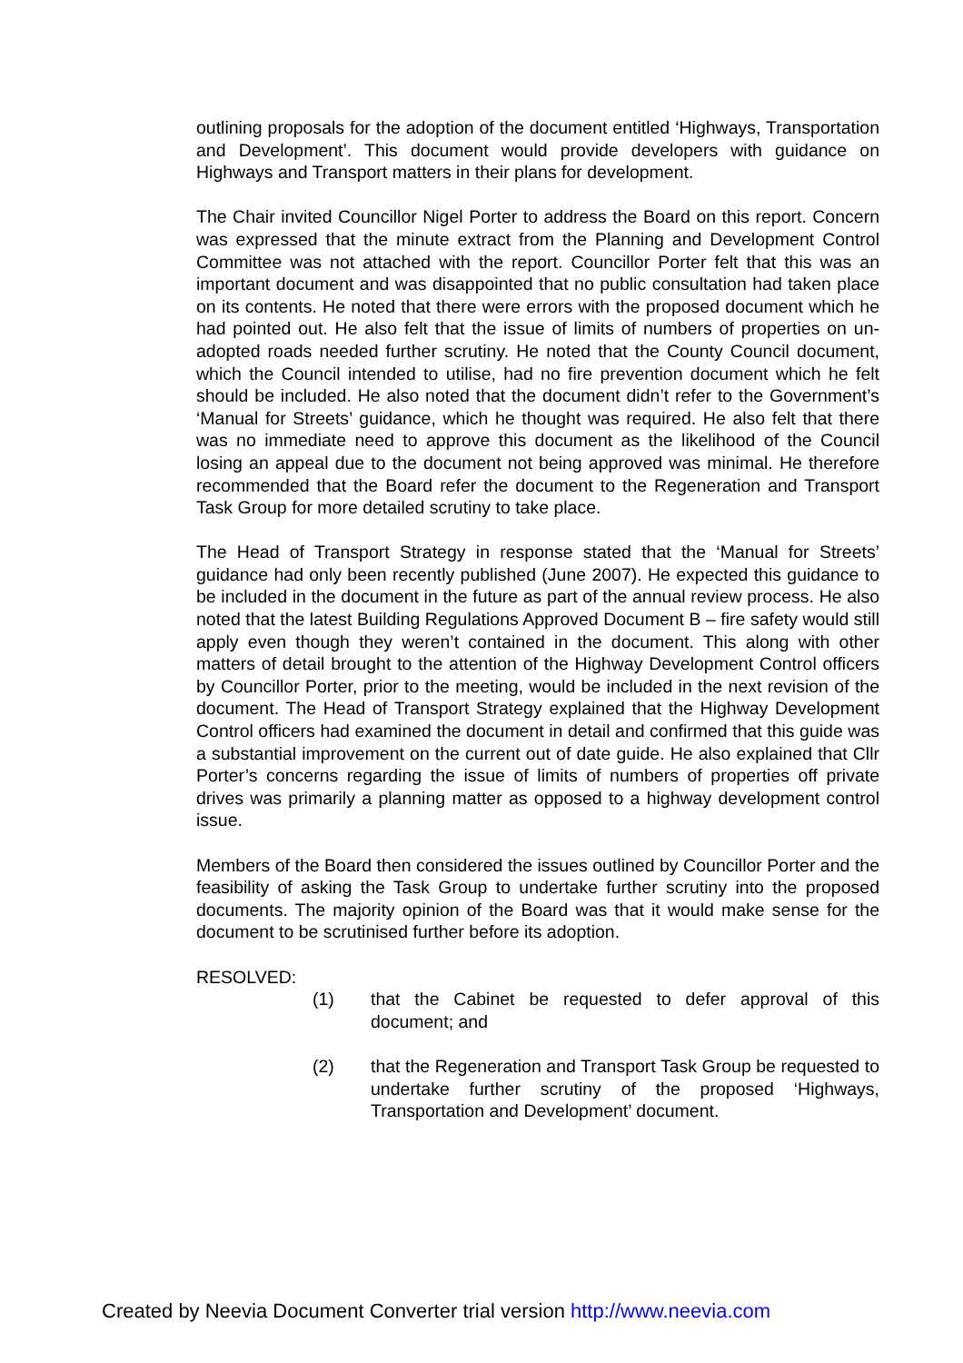outlining proposals for the adoption of the document entitled ‘Highways, Transportation and Development’. This document would provide developers with guidance on Highways and Transport matters in their plans for development.
The Chair invited Councillor Nigel Porter to address the Board on this report. Concern was expressed that the minute extract from the Planning and Development Control Committee was not attached with the report. Councillor Porter felt that this was an important document and was disappointed that no public consultation had taken place on its contents. He noted that there were errors with the proposed document which he had pointed out. He also felt that the issue of limits of numbers of properties on un-adopted roads needed further scrutiny. He noted that the County Council document, which the Council intended to utilise, had no fire prevention document which he felt should be included. He also noted that the document didn’t refer to the Government’s ‘Manual for Streets’ guidance, which he thought was required. He also felt that there was no immediate need to approve this document as the likelihood of the Council losing an appeal due to the document not being approved was minimal. He therefore recommended that the Board refer the document to the Regeneration and Transport Task Group for more detailed scrutiny to take place.
The Head of Transport Strategy in response stated that the ‘Manual for Streets’ guidance had only been recently published (June 2007). He expected this guidance to be included in the document in the future as part of the annual review process. He also noted that the latest Building Regulations Approved Document B – fire safety would still apply even though they weren’t contained in the document. This along with other matters of detail brought to the attention of the Highway Development Control officers by Councillor Porter, prior to the meeting, would be included in the next revision of the document. The Head of Transport Strategy explained that the Highway Development Control officers had examined the document in detail and confirmed that this guide was a substantial improvement on the current out of date guide. He also explained that Cllr Porter’s concerns regarding the issue of limits of numbers of properties off private drives was primarily a planning matter as opposed to a highway development control issue.
Members of the Board then considered the issues outlined by Councillor Porter and the feasibility of asking the Task Group to undertake further scrutiny into the proposed documents. The majority opinion of the Board was that it would make sense for the document to be scrutinised further before its adoption.
RESOLVED:
(1) that the Cabinet be requested to defer approval of this document; and
(2) that the Regeneration and Transport Task Group be requested to undertake further scrutiny of the proposed ‘Highways, Transportation and Development’ document.
Created by Neevia Document Converter trial version http://www.neevia.com